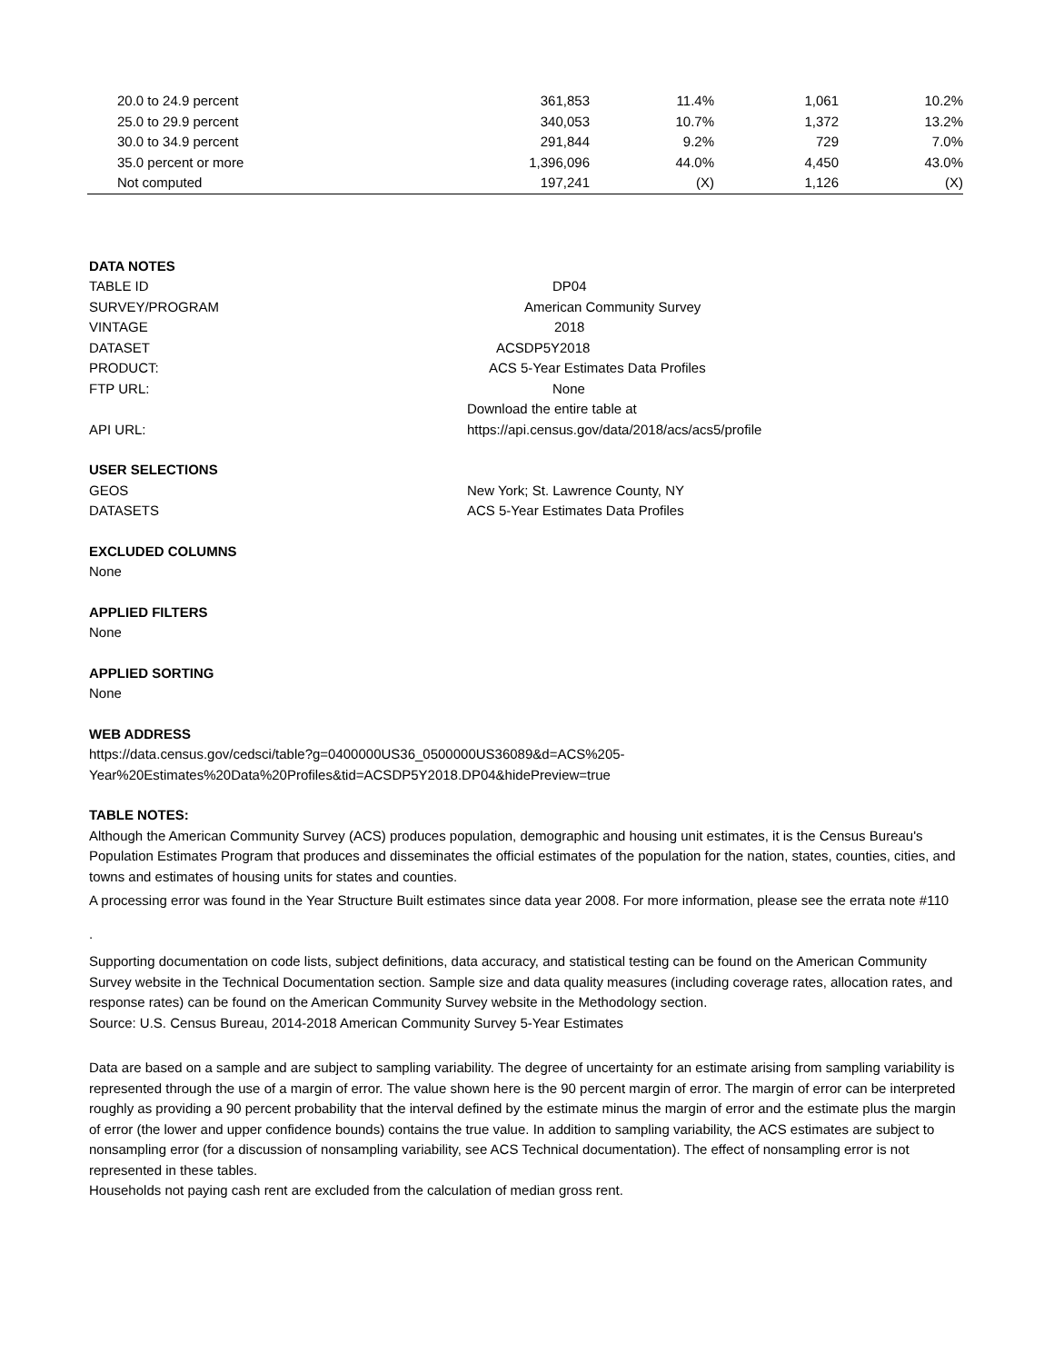| 20.0 to 24.9 percent | 361,853 | 11.4% | 1,061 | 10.2% |
| 25.0 to 29.9 percent | 340,053 | 10.7% | 1,372 | 13.2% |
| 30.0 to 34.9 percent | 291,844 | 9.2% | 729 | 7.0% |
| 35.0 percent or more | 1,396,096 | 44.0% | 4,450 | 43.0% |
| Not computed | 197,241 | (X) | 1,126 | (X) |
DATA NOTES
TABLE ID DP04
SURVEY/PROGRAM American Community Survey
VINTAGE 2018
DATASET ACSDP5Y2018
PRODUCT: ACS 5-Year Estimates Data Profiles
FTP URL: None
Download the entire table at
API URL: https://api.census.gov/data/2018/acs/acs5/profile
USER SELECTIONS
GEOS New York; St. Lawrence County, NY
DATASETS ACS 5-Year Estimates Data Profiles
EXCLUDED COLUMNS
None
APPLIED FILTERS
None
APPLIED SORTING
None
WEB ADDRESS
https://data.census.gov/cedsci/table?g=0400000US36_0500000US36089&d=ACS%205-
Year%20Estimates%20Data%20Profiles&tid=ACSDP5Y2018.DP04&hidePreview=true
TABLE NOTES:
Although the American Community Survey (ACS) produces population, demographic and housing unit estimates, it is the Census Bureau's Population Estimates Program that produces and disseminates the official estimates of the population for the nation, states, counties, cities, and towns and estimates of housing units for states and counties.
A processing error was found in the Year Structure Built estimates since data year 2008. For more information, please see the errata note #110
.
Supporting documentation on code lists, subject definitions, data accuracy, and statistical testing can be found on the American Community Survey website in the Technical Documentation section. Sample size and data quality measures (including coverage rates, allocation rates, and response rates) can be found on the American Community Survey website in the Methodology section.
Source: U.S. Census Bureau, 2014-2018 American Community Survey 5-Year Estimates
Data are based on a sample and are subject to sampling variability. The degree of uncertainty for an estimate arising from sampling variability is represented through the use of a margin of error. The value shown here is the 90 percent margin of error. The margin of error can be interpreted roughly as providing a 90 percent probability that the interval defined by the estimate minus the margin of error and the estimate plus the margin of error (the lower and upper confidence bounds) contains the true value. In addition to sampling variability, the ACS estimates are subject to nonsampling error (for a discussion of nonsampling variability, see ACS Technical documentation). The effect of nonsampling error is not represented in these tables.
Households not paying cash rent are excluded from the calculation of median gross rent.